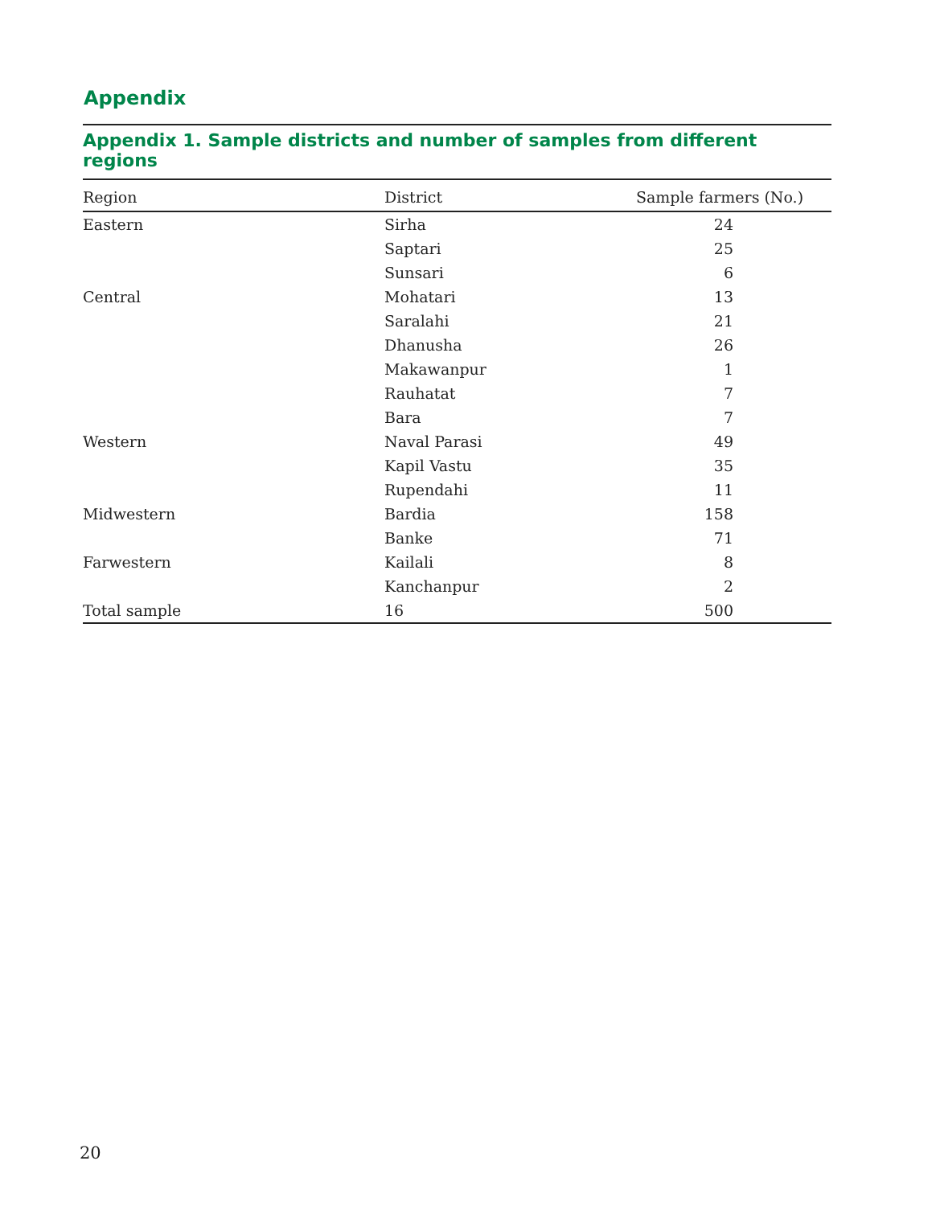Appendix
Appendix 1. Sample districts and number of samples from different regions
| Region | District | Sample farmers (No.) |
| --- | --- | --- |
| Eastern | Sirha | 24 |
| | Saptari | 25 |
| | Sunsari | 6 |
| Central | Mohatari | 13 |
| | Saralahi | 21 |
| | Dhanusha | 26 |
| | Makawanpur | 1 |
| | Rauhatat | 7 |
| | Bara | 7 |
| Western | Naval Parasi | 49 |
| | Kapil Vastu | 35 |
| | Rupendahi | 11 |
| Midwestern | Bardia | 158 |
| | Banke | 71 |
| Farwestern | Kailali | 8 |
| | Kanchanpur | 2 |
| Total sample | 16 | 500 |
20